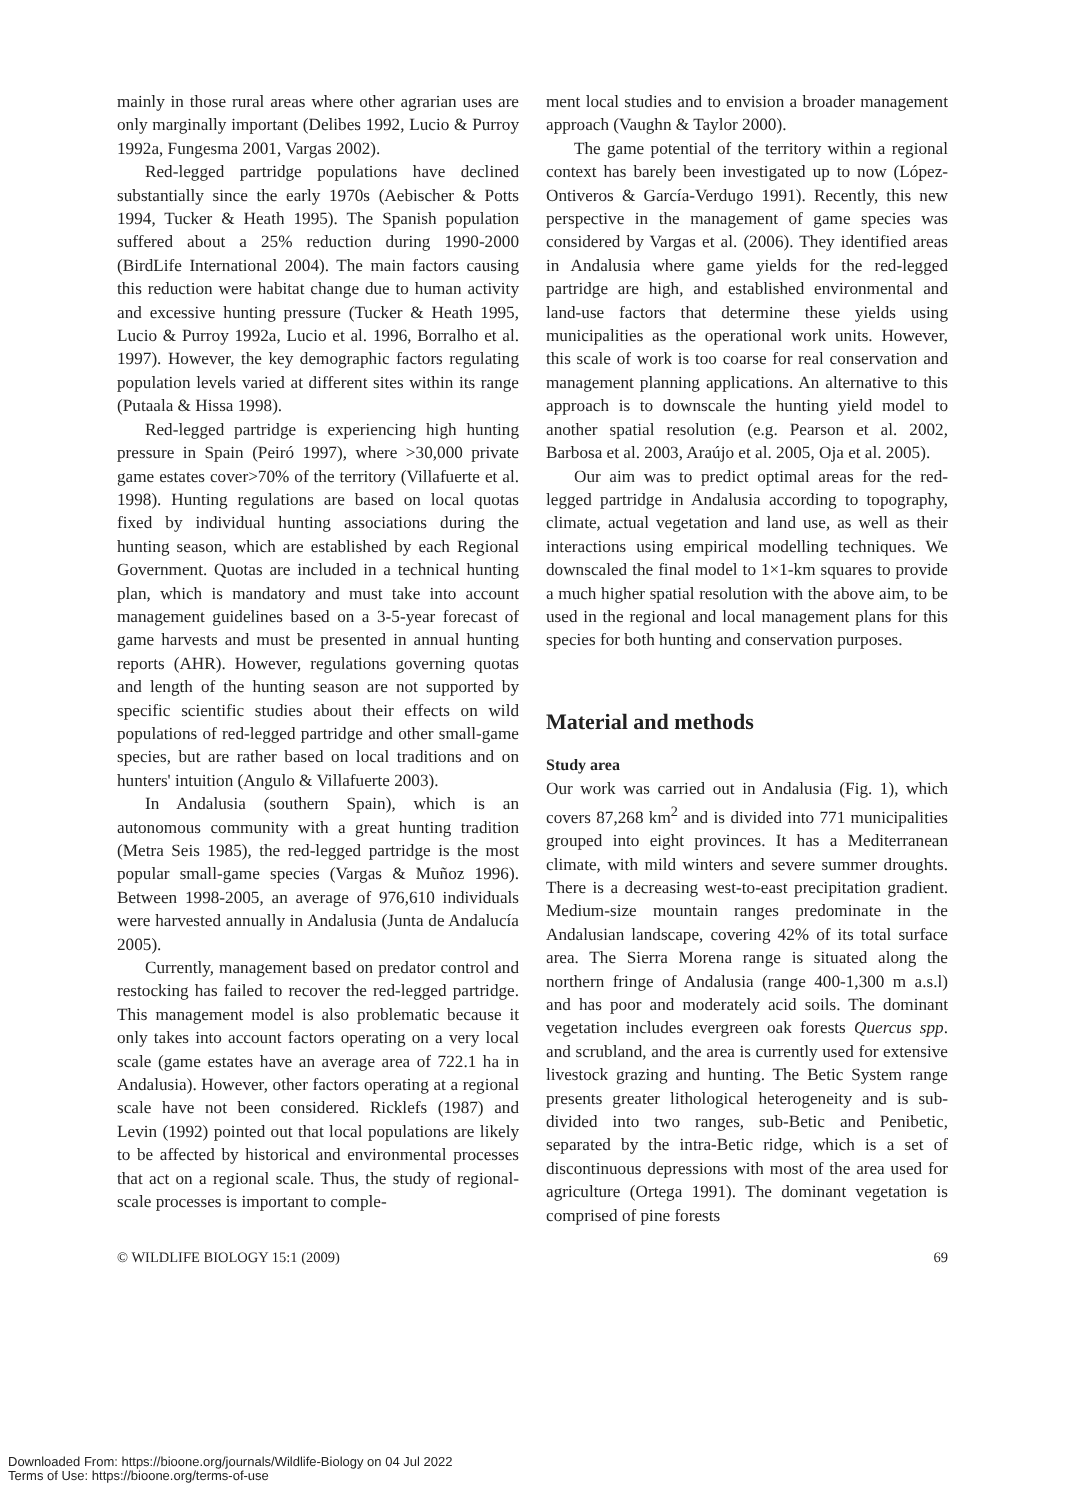mainly in those rural areas where other agrarian uses are only marginally important (Delibes 1992, Lucio & Purroy 1992a, Fungesma 2001, Vargas 2002).
Red-legged partridge populations have declined substantially since the early 1970s (Aebischer & Potts 1994, Tucker & Heath 1995). The Spanish population suffered about a 25% reduction during 1990-2000 (BirdLife International 2004). The main factors causing this reduction were habitat change due to human activity and excessive hunting pressure (Tucker & Heath 1995, Lucio & Purroy 1992a, Lucio et al. 1996, Borralho et al. 1997). However, the key demographic factors regulating population levels varied at different sites within its range (Putaala & Hissa 1998).
Red-legged partridge is experiencing high hunting pressure in Spain (Peiró 1997), where >30,000 private game estates cover>70% of the territory (Villafuerte et al. 1998). Hunting regulations are based on local quotas fixed by individual hunting associations during the hunting season, which are established by each Regional Government. Quotas are included in a technical hunting plan, which is mandatory and must take into account management guidelines based on a 3-5-year forecast of game harvests and must be presented in annual hunting reports (AHR). However, regulations governing quotas and length of the hunting season are not supported by specific scientific studies about their effects on wild populations of red-legged partridge and other small-game species, but are rather based on local traditions and on hunters' intuition (Angulo & Villafuerte 2003).
In Andalusia (southern Spain), which is an autonomous community with a great hunting tradition (Metra Seis 1985), the red-legged partridge is the most popular small-game species (Vargas & Muñoz 1996). Between 1998-2005, an average of 976,610 individuals were harvested annually in Andalusia (Junta de Andalucía 2005).
Currently, management based on predator control and restocking has failed to recover the red-legged partridge. This management model is also problematic because it only takes into account factors operating on a very local scale (game estates have an average area of 722.1 ha in Andalusia). However, other factors operating at a regional scale have not been considered. Ricklefs (1987) and Levin (1992) pointed out that local populations are likely to be affected by historical and environmental processes that act on a regional scale. Thus, the study of regional-scale processes is important to comple-
ment local studies and to envision a broader management approach (Vaughn & Taylor 2000).
The game potential of the territory within a regional context has barely been investigated up to now (López-Ontiveros & García-Verdugo 1991). Recently, this new perspective in the management of game species was considered by Vargas et al. (2006). They identified areas in Andalusia where game yields for the red-legged partridge are high, and established environmental and land-use factors that determine these yields using municipalities as the operational work units. However, this scale of work is too coarse for real conservation and management planning applications. An alternative to this approach is to downscale the hunting yield model to another spatial resolution (e.g. Pearson et al. 2002, Barbosa et al. 2003, Araújo et al. 2005, Oja et al. 2005).
Our aim was to predict optimal areas for the red-legged partridge in Andalusia according to topography, climate, actual vegetation and land use, as well as their interactions using empirical modelling techniques. We downscaled the final model to 1×1-km squares to provide a much higher spatial resolution with the above aim, to be used in the regional and local management plans for this species for both hunting and conservation purposes.
Material and methods
Study area
Our work was carried out in Andalusia (Fig. 1), which covers 87,268 km<sup>2</sup> and is divided into 771 municipalities grouped into eight provinces. It has a Mediterranean climate, with mild winters and severe summer droughts. There is a decreasing west-to-east precipitation gradient. Medium-size mountain ranges predominate in the Andalusian landscape, covering 42% of its total surface area. The Sierra Morena range is situated along the northern fringe of Andalusia (range 400-1,300 m a.s.l) and has poor and moderately acid soils. The dominant vegetation includes evergreen oak forests Quercus spp. and scrubland, and the area is currently used for extensive livestock grazing and hunting. The Betic System range presents greater lithological heterogeneity and is sub-divided into two ranges, sub-Betic and Penibetic, separated by the intra-Betic ridge, which is a set of discontinuous depressions with most of the area used for agriculture (Ortega 1991). The dominant vegetation is comprised of pine forests
© WILDLIFE BIOLOGY 15:1 (2009) 69
Downloaded From: https://bioone.org/journals/Wildlife-Biology on 04 Jul 2022
Terms of Use: https://bioone.org/terms-of-use